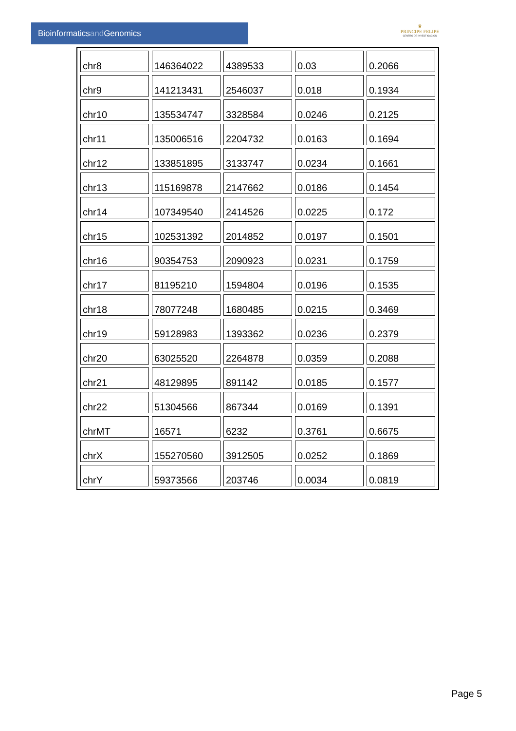Bioinformaticsand Genomics
♛
PRINCIPE FELIPE
CENTRO DE INVESTIGACION
| chr8 | 146364022 | 4389533 | 0.03 | 0.2066 |
| chr9 | 141213431 | 2546037 | 0.018 | 0.1934 |
| chr10 | 135534747 | 3328584 | 0.0246 | 0.2125 |
| chr11 | 135006516 | 2204732 | 0.0163 | 0.1694 |
| chr12 | 133851895 | 3133747 | 0.0234 | 0.1661 |
| chr13 | 115169878 | 2147662 | 0.0186 | 0.1454 |
| chr14 | 107349540 | 2414526 | 0.0225 | 0.172 |
| chr15 | 102531392 | 2014852 | 0.0197 | 0.1501 |
| chr16 | 90354753 | 2090923 | 0.0231 | 0.1759 |
| chr17 | 81195210 | 1594804 | 0.0196 | 0.1535 |
| chr18 | 78077248 | 1680485 | 0.0215 | 0.3469 |
| chr19 | 59128983 | 1393362 | 0.0236 | 0.2379 |
| chr20 | 63025520 | 2264878 | 0.0359 | 0.2088 |
| chr21 | 48129895 | 891142 | 0.0185 | 0.1577 |
| chr22 | 51304566 | 867344 | 0.0169 | 0.1391 |
| chrMT | 16571 | 6232 | 0.3761 | 0.6675 |
| chrX | 155270560 | 3912505 | 0.0252 | 0.1869 |
| chrY | 59373566 | 203746 | 0.0034 | 0.0819 |
Page 5